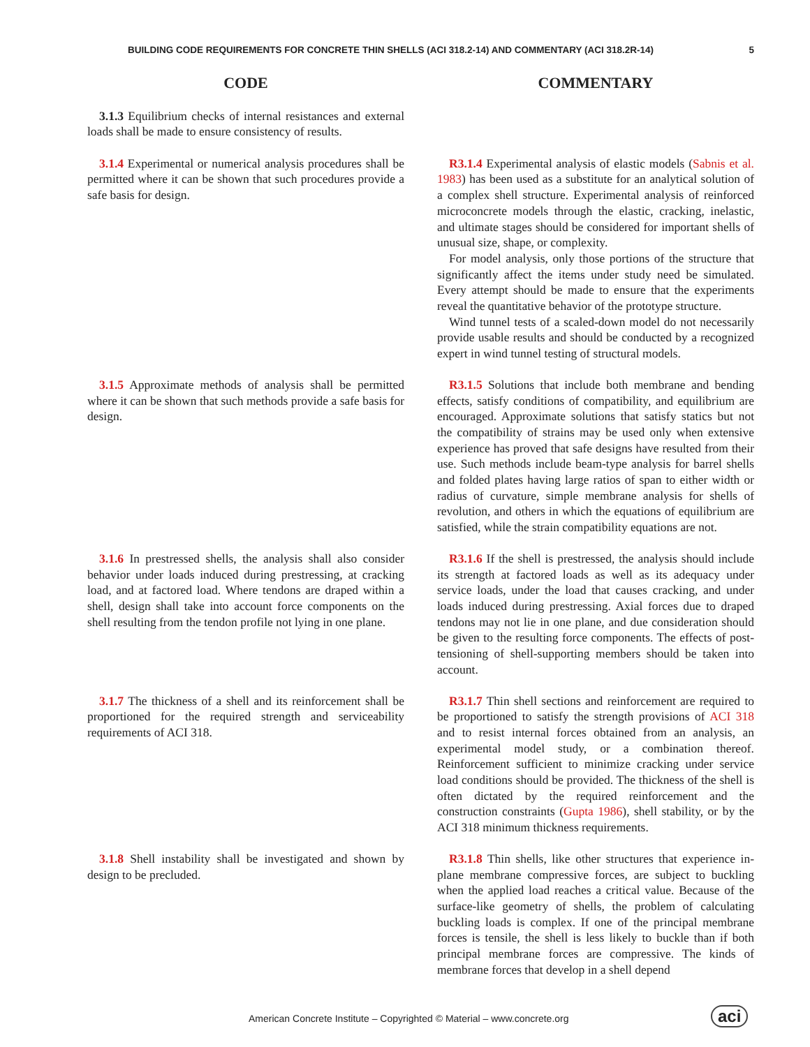BUILDING CODE REQUIREMENTS FOR CONCRETE THIN SHELLS (ACI 318.2-14) AND COMMENTARY (ACI 318.2R-14) 5
CODE COMMENTARY
3.1.3 Equilibrium checks of internal resistances and external loads shall be made to ensure consistency of results.
3.1.4 Experimental or numerical analysis procedures shall be permitted where it can be shown that such procedures provide a safe basis for design.
R3.1.4 Experimental analysis of elastic models (Sabnis et al. 1983) has been used as a substitute for an analytical solution of a complex shell structure. Experimental analysis of reinforced microconcrete models through the elastic, cracking, inelastic, and ultimate stages should be considered for important shells of unusual size, shape, or complexity.
For model analysis, only those portions of the structure that significantly affect the items under study need be simulated. Every attempt should be made to ensure that the experiments reveal the quantitative behavior of the prototype structure.
Wind tunnel tests of a scaled-down model do not necessarily provide usable results and should be conducted by a recognized expert in wind tunnel testing of structural models.
3.1.5 Approximate methods of analysis shall be permitted where it can be shown that such methods provide a safe basis for design.
R3.1.5 Solutions that include both membrane and bending effects, satisfy conditions of compatibility, and equilibrium are encouraged. Approximate solutions that satisfy statics but not the compatibility of strains may be used only when extensive experience has proved that safe designs have resulted from their use. Such methods include beam-type analysis for barrel shells and folded plates having large ratios of span to either width or radius of curvature, simple membrane analysis for shells of revolution, and others in which the equations of equilibrium are satisfied, while the strain compatibility equations are not.
3.1.6 In prestressed shells, the analysis shall also consider behavior under loads induced during prestressing, at cracking load, and at factored load. Where tendons are draped within a shell, design shall take into account force components on the shell resulting from the tendon profile not lying in one plane.
R3.1.6 If the shell is prestressed, the analysis should include its strength at factored loads as well as its adequacy under service loads, under the load that causes cracking, and under loads induced during prestressing. Axial forces due to draped tendons may not lie in one plane, and due consideration should be given to the resulting force components. The effects of post-tensioning of shell-supporting members should be taken into account.
3.1.7 The thickness of a shell and its reinforcement shall be proportioned for the required strength and serviceability requirements of ACI 318.
R3.1.7 Thin shell sections and reinforcement are required to be proportioned to satisfy the strength provisions of ACI 318 and to resist internal forces obtained from an analysis, an experimental model study, or a combination thereof. Reinforcement sufficient to minimize cracking under service load conditions should be provided. The thickness of the shell is often dictated by the required reinforcement and the construction constraints (Gupta 1986), shell stability, or by the ACI 318 minimum thickness requirements.
3.1.8 Shell instability shall be investigated and shown by design to be precluded.
R3.1.8 Thin shells, like other structures that experience in-plane membrane compressive forces, are subject to buckling when the applied load reaches a critical value. Because of the surface-like geometry of shells, the problem of calculating buckling loads is complex. If one of the principal membrane forces is tensile, the shell is less likely to buckle than if both principal membrane forces are compressive. The kinds of membrane forces that develop in a shell depend
American Concrete Institute – Copyrighted © Material – www.concrete.org
aci